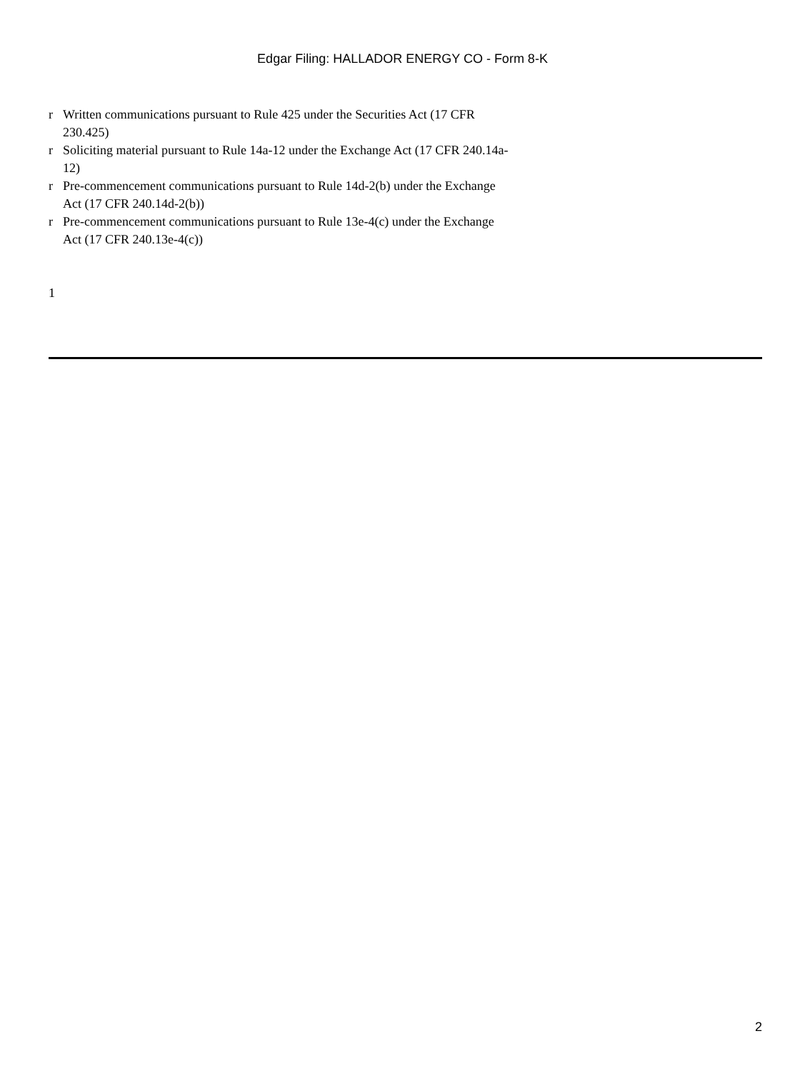Edgar Filing: HALLADOR ENERGY CO - Form 8-K
r Written communications pursuant to Rule 425 under the Securities Act (17 CFR 230.425)
r Soliciting material pursuant to Rule 14a-12 under the Exchange Act (17 CFR 240.14a-12)
r Pre-commencement communications pursuant to Rule 14d-2(b) under the Exchange Act (17 CFR 240.14d-2(b))
r Pre-commencement communications pursuant to Rule 13e-4(c) under the Exchange Act (17 CFR 240.13e-4(c))
1
2